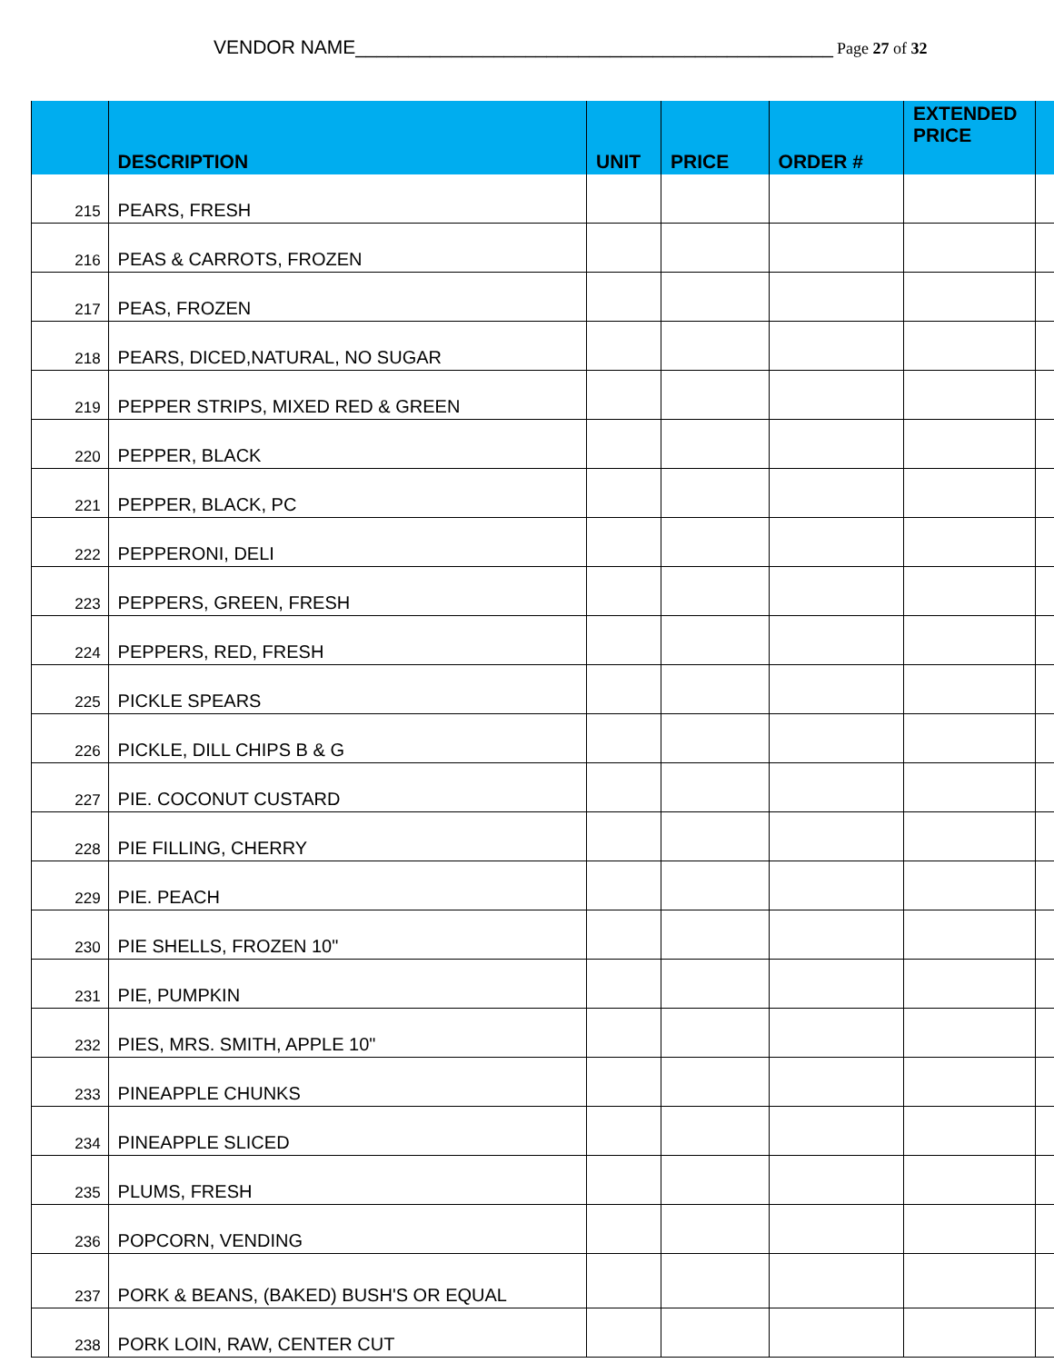VENDOR NAME_____________________________________________ Page 27 of 32
| | DESCRIPTION | UNIT | PRICE | ORDER # | EXTENDED PRICE | |
| --- | --- | --- | --- | --- | --- | --- |
| 215 | PEARS, FRESH | | | | | |
| 216 | PEAS & CARROTS, FROZEN | | | | | |
| 217 | PEAS, FROZEN | | | | | |
| 218 | PEARS, DICED,NATURAL, NO SUGAR | | | | | |
| 219 | PEPPER STRIPS, MIXED RED & GREEN | | | | | |
| 220 | PEPPER, BLACK | | | | | |
| 221 | PEPPER, BLACK, PC | | | | | |
| 222 | PEPPERONI, DELI | | | | | |
| 223 | PEPPERS, GREEN, FRESH | | | | | |
| 224 | PEPPERS, RED, FRESH | | | | | |
| 225 | PICKLE SPEARS | | | | | |
| 226 | PICKLE, DILL CHIPS B & G | | | | | |
| 227 | PIE. COCONUT CUSTARD | | | | | |
| 228 | PIE FILLING, CHERRY | | | | | |
| 229 | PIE. PEACH | | | | | |
| 230 | PIE SHELLS, FROZEN 10" | | | | | |
| 231 | PIE, PUMPKIN | | | | | |
| 232 | PIES, MRS. SMITH, APPLE 10" | | | | | |
| 233 | PINEAPPLE CHUNKS | | | | | |
| 234 | PINEAPPLE SLICED | | | | | |
| 235 | PLUMS, FRESH | | | | | |
| 236 | POPCORN, VENDING | | | | | |
| 237 | PORK & BEANS, (BAKED) BUSH'S OR EQUAL | | | | | |
| 238 | PORK LOIN, RAW, CENTER CUT | | | | | |